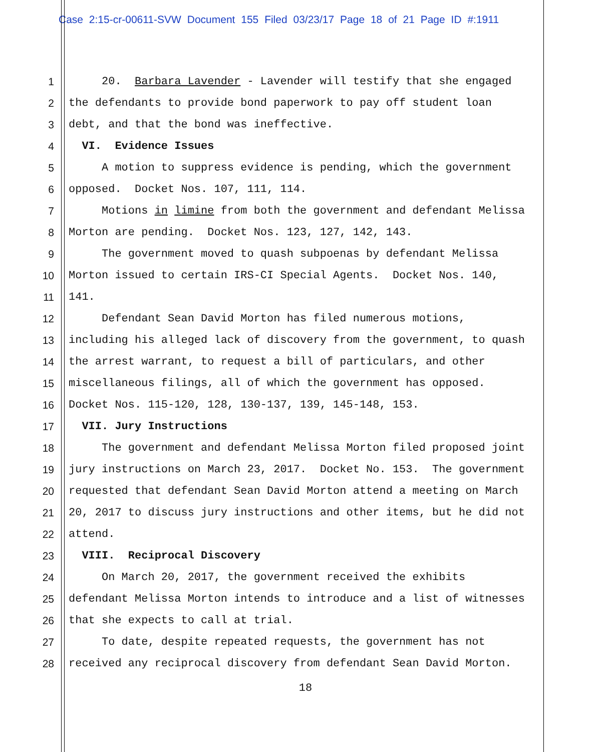Case 2:15-cr-00611-SVW Document 155 Filed 03/23/17 Page 18 of 21 Page ID #:1911
1 20. Barbara Lavender - Lavender will testify that she engaged
2 the defendants to provide bond paperwork to pay off student loan
3 debt, and that the bond was ineffective.
4 VI. Evidence Issues
5 A motion to suppress evidence is pending, which the government
6 opposed. Docket Nos. 107, 111, 114.
7 Motions in limine from both the government and defendant Melissa
8 Morton are pending. Docket Nos. 123, 127, 142, 143.
9 The government moved to quash subpoenas by defendant Melissa
10 Morton issued to certain IRS-CI Special Agents. Docket Nos. 140,
11 141.
12 Defendant Sean David Morton has filed numerous motions,
13 including his alleged lack of discovery from the government, to quash
14 the arrest warrant, to request a bill of particulars, and other
15 miscellaneous filings, all of which the government has opposed.
16 Docket Nos. 115-120, 128, 130-137, 139, 145-148, 153.
17 VII. Jury Instructions
18 The government and defendant Melissa Morton filed proposed joint
19 jury instructions on March 23, 2017. Docket No. 153. The government
20 requested that defendant Sean David Morton attend a meeting on March
21 20, 2017 to discuss jury instructions and other items, but he did not
22 attend.
23 VIII. Reciprocal Discovery
24 On March 20, 2017, the government received the exhibits
25 defendant Melissa Morton intends to introduce and a list of witnesses
26 that she expects to call at trial.
27 To date, despite repeated requests, the government has not
28 received any reciprocal discovery from defendant Sean David Morton.
18